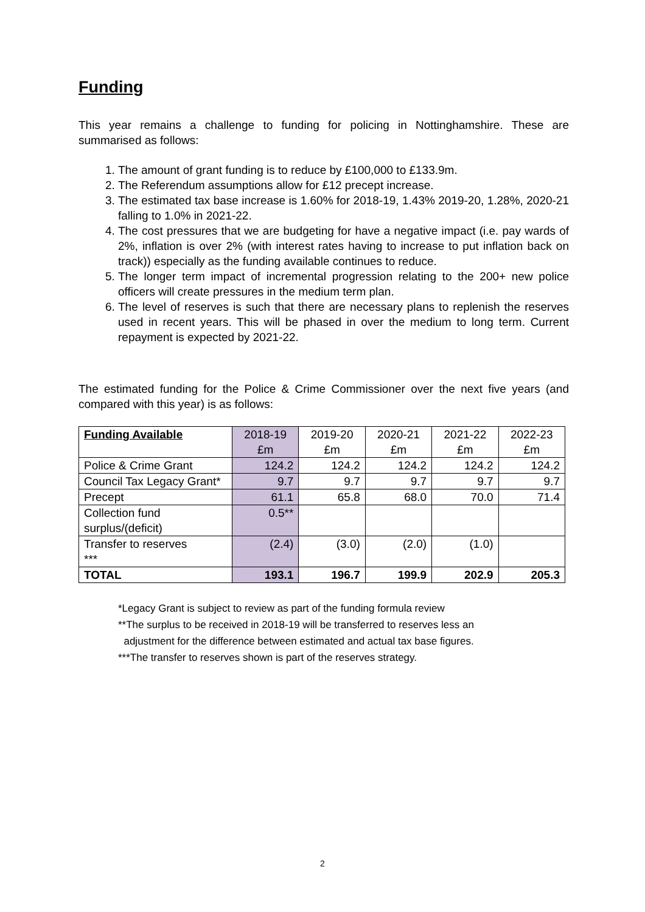Funding
This year remains a challenge to funding for policing in Nottinghamshire. These are summarised as follows:
1. The amount of grant funding is to reduce by £100,000 to £133.9m.
2. The Referendum assumptions allow for £12 precept increase.
3. The estimated tax base increase is 1.60% for 2018-19, 1.43% 2019-20, 1.28%, 2020-21 falling to 1.0% in 2021-22.
4. The cost pressures that we are budgeting for have a negative impact (i.e. pay wards of 2%, inflation is over 2% (with interest rates having to increase to put inflation back on track)) especially as the funding available continues to reduce.
5. The longer term impact of incremental progression relating to the 200+ new police officers will create pressures in the medium term plan.
6. The level of reserves is such that there are necessary plans to replenish the reserves used in recent years. This will be phased in over the medium to long term. Current repayment is expected by 2021-22.
The estimated funding for the Police & Crime Commissioner over the next five years (and compared with this year) is as follows:
| Funding Available | 2018-19 £m | 2019-20 £m | 2020-21 £m | 2021-22 £m | 2022-23 £m |
| --- | --- | --- | --- | --- | --- |
| Police & Crime Grant | 124.2 | 124.2 | 124.2 | 124.2 | 124.2 |
| Council Tax Legacy Grant* | 9.7 | 9.7 | 9.7 | 9.7 | 9.7 |
| Precept | 61.1 | 65.8 | 68.0 | 70.0 | 71.4 |
| Collection fund surplus/(deficit) | 0.5** | | | | |
| Transfer to reserves *** | (2.4) | (3.0) | (2.0) | (1.0) | |
| TOTAL | 193.1 | 196.7 | 199.9 | 202.9 | 205.3 |
*Legacy Grant is subject to review as part of the funding formula review
**The surplus to be received in 2018-19 will be transferred to reserves less an
adjustment for the difference between estimated and actual tax base figures.
***The transfer to reserves shown is part of the reserves strategy.
2